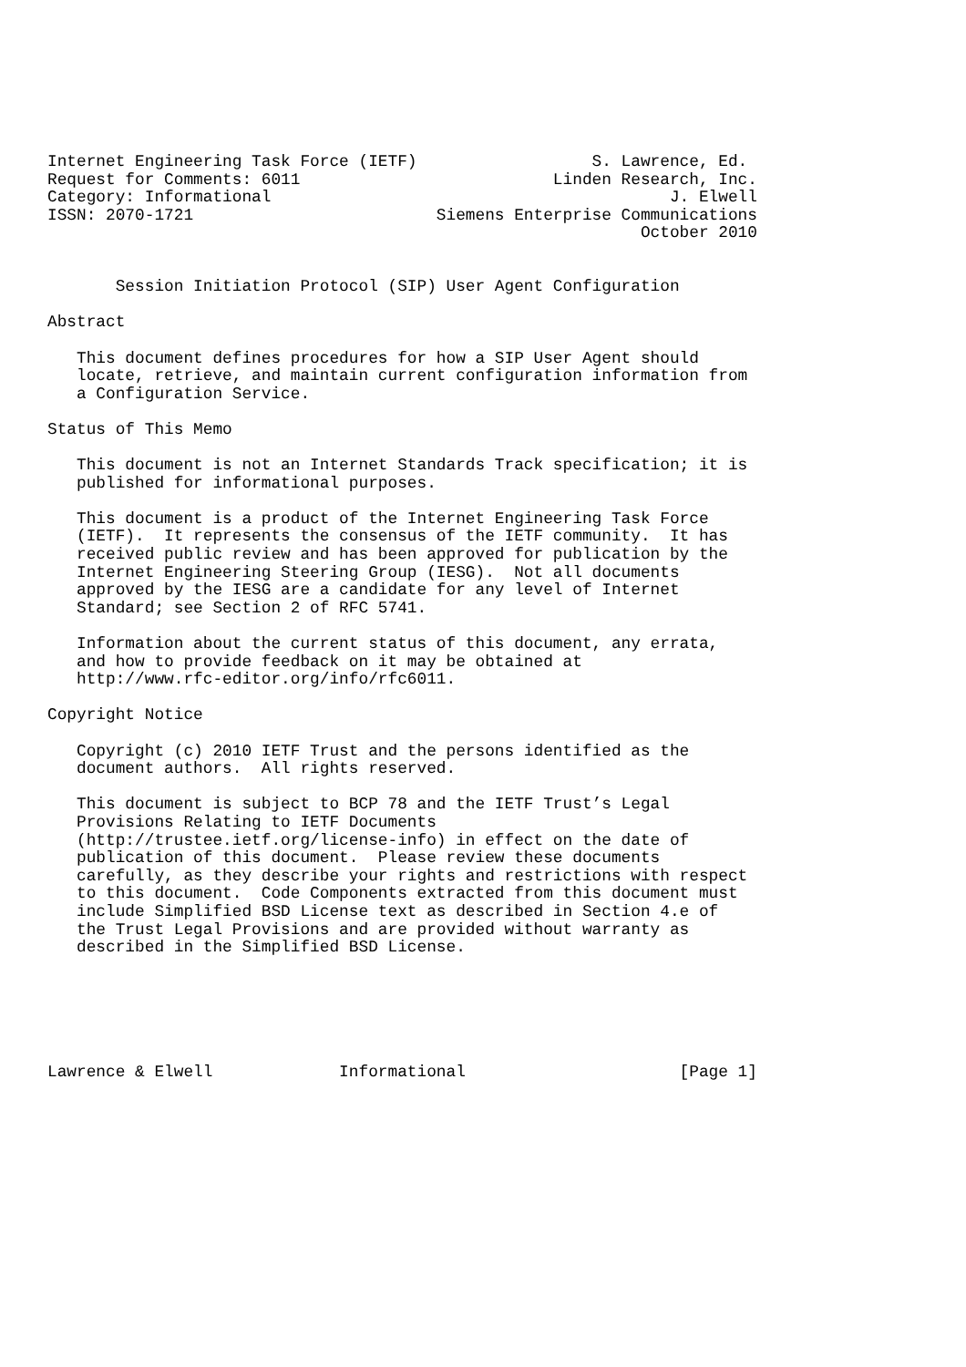Internet Engineering Task Force (IETF)                  S. Lawrence, Ed.
Request for Comments: 6011                          Linden Research, Inc.
Category: Informational                                         J. Elwell
ISSN: 2070-1721                         Siemens Enterprise Communications
                                                             October 2010


       Session Initiation Protocol (SIP) User Agent Configuration

Abstract

   This document defines procedures for how a SIP User Agent should
   locate, retrieve, and maintain current configuration information from
   a Configuration Service.

Status of This Memo

   This document is not an Internet Standards Track specification; it is
   published for informational purposes.

   This document is a product of the Internet Engineering Task Force
   (IETF).  It represents the consensus of the IETF community.  It has
   received public review and has been approved for publication by the
   Internet Engineering Steering Group (IESG).  Not all documents
   approved by the IESG are a candidate for any level of Internet
   Standard; see Section 2 of RFC 5741.

   Information about the current status of this document, any errata,
   and how to provide feedback on it may be obtained at
   http://www.rfc-editor.org/info/rfc6011.

Copyright Notice

   Copyright (c) 2010 IETF Trust and the persons identified as the
   document authors.  All rights reserved.

   This document is subject to BCP 78 and the IETF Trust’s Legal
   Provisions Relating to IETF Documents
   (http://trustee.ietf.org/license-info) in effect on the date of
   publication of this document.  Please review these documents
   carefully, as they describe your rights and restrictions with respect
   to this document.  Code Components extracted from this document must
   include Simplified BSD License text as described in Section 4.e of
   the Trust Legal Provisions and are provided without warranty as
   described in the Simplified BSD License.






Lawrence & Elwell             Informational                      [Page 1]